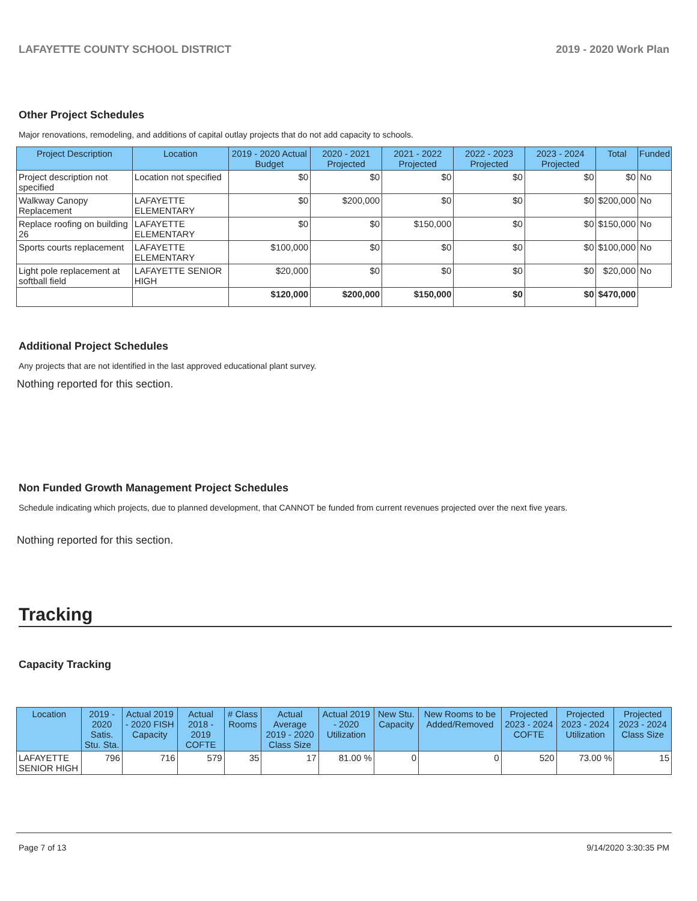LAFAYETTE COUNTY SCHOOL DISTRICT 2019 - 2020 Work Plan
Other Project Schedules
Major renovations, remodeling, and additions of capital outlay projects that do not add capacity to schools.
| Project Description | Location | 2019 - 2020 Actual Budget | 2020 - 2021 Projected | 2021 - 2022 Projected | 2022 - 2023 Projected | 2023 - 2024 Projected | Total | Funded |
| --- | --- | --- | --- | --- | --- | --- | --- | --- |
| Project description not specified | Location not specified | $0 | $0 | $0 | $0 | $0 | $0 | No |
| Walkway Canopy Replacement | LAFAYETTE ELEMENTARY | $0 | $200,000 | $0 | $0 | $0 | $200,000 | No |
| Replace roofing on building 26 | LAFAYETTE ELEMENTARY | $0 | $0 | $150,000 | $0 | $0 | $150,000 | No |
| Sports courts replacement | LAFAYETTE ELEMENTARY | $100,000 | $0 | $0 | $0 | $0 | $100,000 | No |
| Light pole replacement at softball field | LAFAYETTE SENIOR HIGH | $20,000 | $0 | $0 | $0 | $0 | $20,000 | No |
| | | $120,000 | $200,000 | $150,000 | $0 | $0 | $470,000 | |
Additional Project Schedules
Any projects that are not identified in the last approved educational plant survey.
Nothing reported for this section.
Non Funded Growth Management Project Schedules
Schedule indicating which projects, due to planned development, that CANNOT be funded from current revenues projected over the next five years.
Nothing reported for this section.
Tracking
Capacity Tracking
| Location | 2019 - 2020 Satis. Stu. Sta. | Actual 2019 - 2020 FISH Capacity | Actual 2018 - 2019 COFTE | # Class Rooms | Actual Average 2019 - 2020 Class Size | Actual 2019 - 2020 Utilization | New Stu. Capacity | New Rooms to be Added/Removed | Projected 2023 - 2024 COFTE | Projected 2023 - 2024 Utilization | Projected 2023 - 2024 Class Size |
| --- | --- | --- | --- | --- | --- | --- | --- | --- | --- | --- | --- |
| LAFAYETTE SENIOR HIGH | 796 | 716 | 579 | 35 | 17 | 81.00 % | 0 | 0 | 520 | 73.00 % | 15 |
Page 7 of 13 9/14/2020 3:30:35 PM